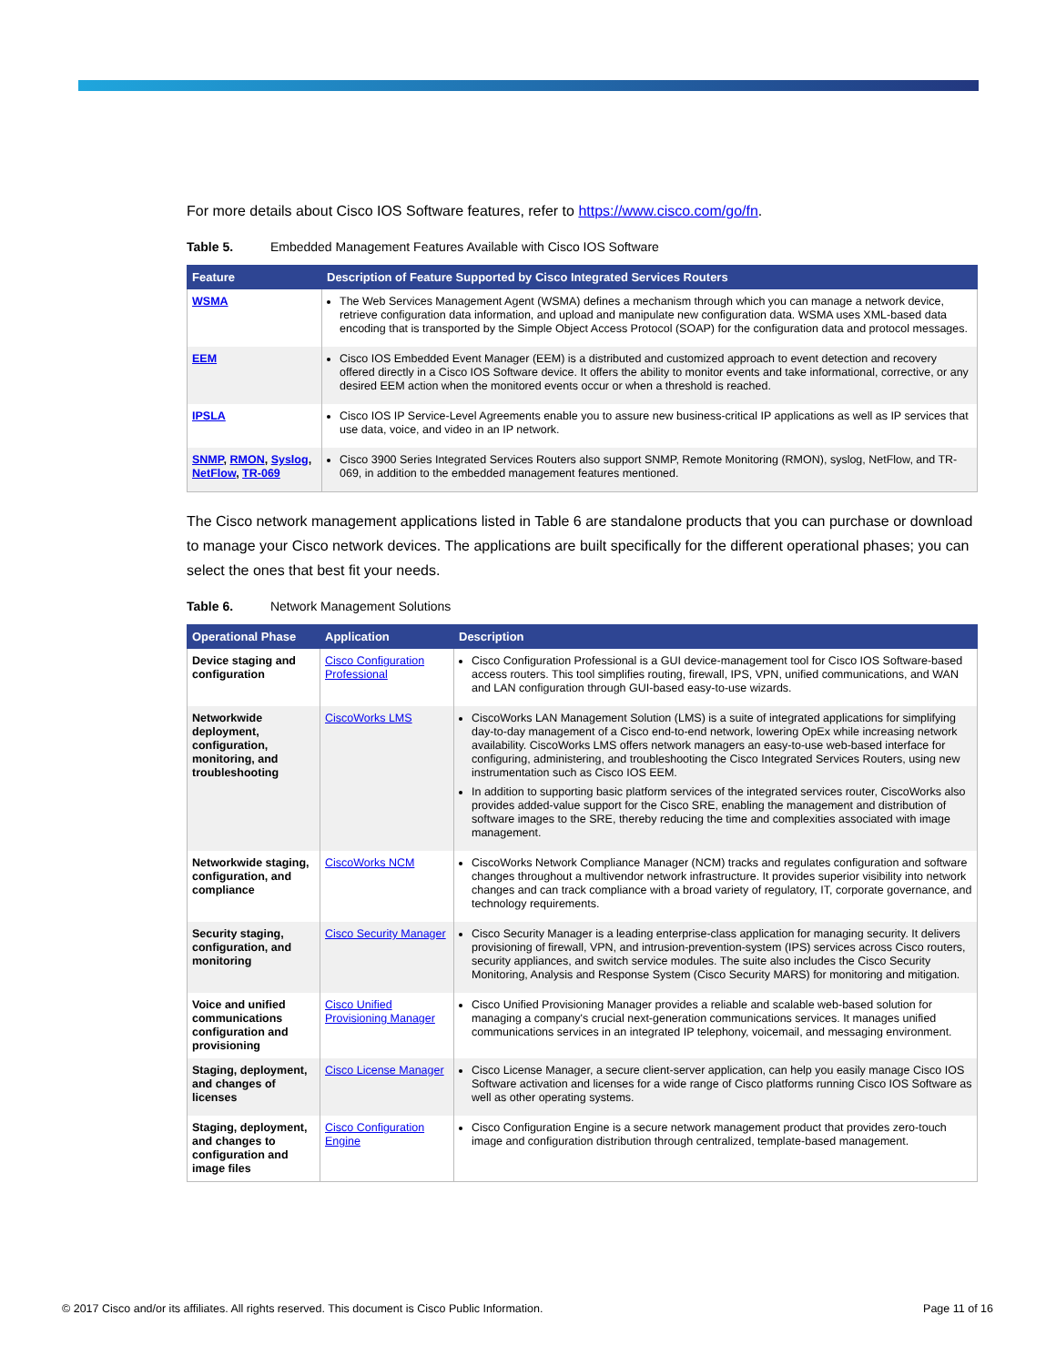For more details about Cisco IOS Software features, refer to https://www.cisco.com/go/fn.
Table 5. Embedded Management Features Available with Cisco IOS Software
| Feature | Description of Feature Supported by Cisco Integrated Services Routers |
| --- | --- |
| WSMA | The Web Services Management Agent (WSMA) defines a mechanism through which you can manage a network device, retrieve configuration data information, and upload and manipulate new configuration data. WSMA uses XML-based data encoding that is transported by the Simple Object Access Protocol (SOAP) for the configuration data and protocol messages. |
| EEM | Cisco IOS Embedded Event Manager (EEM) is a distributed and customized approach to event detection and recovery offered directly in a Cisco IOS Software device. It offers the ability to monitor events and take informational, corrective, or any desired EEM action when the monitored events occur or when a threshold is reached. |
| IPSLA | Cisco IOS IP Service-Level Agreements enable you to assure new business-critical IP applications as well as IP services that use data, voice, and video in an IP network. |
| SNMP , RMON , Syslog , NetFlow , TR-069 | Cisco 3900 Series Integrated Services Routers also support SNMP, Remote Monitoring (RMON), syslog, NetFlow, and TR-069, in addition to the embedded management features mentioned. |
The Cisco network management applications listed in Table 6 are standalone products that you can purchase or download to manage your Cisco network devices. The applications are built specifically for the different operational phases; you can select the ones that best fit your needs.
Table 6. Network Management Solutions
| Operational Phase | Application | Description |
| --- | --- | --- |
| Device staging and configuration | Cisco Configuration Professional | Cisco Configuration Professional is a GUI device-management tool for Cisco IOS Software-based access routers. This tool simplifies routing, firewall, IPS, VPN, unified communications, and WAN and LAN configuration through GUI-based easy-to-use wizards. |
| Networkwide deployment, configuration, monitoring, and troubleshooting | CiscoWorks LMS | CiscoWorks LAN Management Solution (LMS) is a suite of integrated applications for simplifying day-to-day management of a Cisco end-to-end network, lowering OpEx while increasing network availability. CiscoWorks LMS offers network managers an easy-to-use web-based interface for configuring, administering, and troubleshooting the Cisco Integrated Services Routers, using new instrumentation such as Cisco IOS EEM. In addition to supporting basic platform services of the integrated services router, CiscoWorks also provides added-value support for the Cisco SRE, enabling the management and distribution of software images to the SRE, thereby reducing the time and complexities associated with image management. |
| Networkwide staging, configuration, and compliance | CiscoWorks NCM | CiscoWorks Network Compliance Manager (NCM) tracks and regulates configuration and software changes throughout a multivendor network infrastructure. It provides superior visibility into network changes and can track compliance with a broad variety of regulatory, IT, corporate governance, and technology requirements. |
| Security staging, configuration, and monitoring | Cisco Security Manager | Cisco Security Manager is a leading enterprise-class application for managing security. It delivers provisioning of firewall, VPN, and intrusion-prevention-system (IPS) services across Cisco routers, security appliances, and switch service modules. The suite also includes the Cisco Security Monitoring, Analysis and Response System (Cisco Security MARS) for monitoring and mitigation. |
| Voice and unified communications configuration and provisioning | Cisco Unified Provisioning Manager | Cisco Unified Provisioning Manager provides a reliable and scalable web-based solution for managing a company's crucial next-generation communications services. It manages unified communications services in an integrated IP telephony, voicemail, and messaging environment. |
| Staging, deployment, and changes of licenses | Cisco License Manager | Cisco License Manager, a secure client-server application, can help you easily manage Cisco IOS Software activation and licenses for a wide range of Cisco platforms running Cisco IOS Software as well as other operating systems. |
| Staging, deployment, and changes to configuration and image files | Cisco Configuration Engine | Cisco Configuration Engine is a secure network management product that provides zero-touch image and configuration distribution through centralized, template-based management. |
© 2017 Cisco and/or its affiliates. All rights reserved. This document is Cisco Public Information.
Page 11 of 16